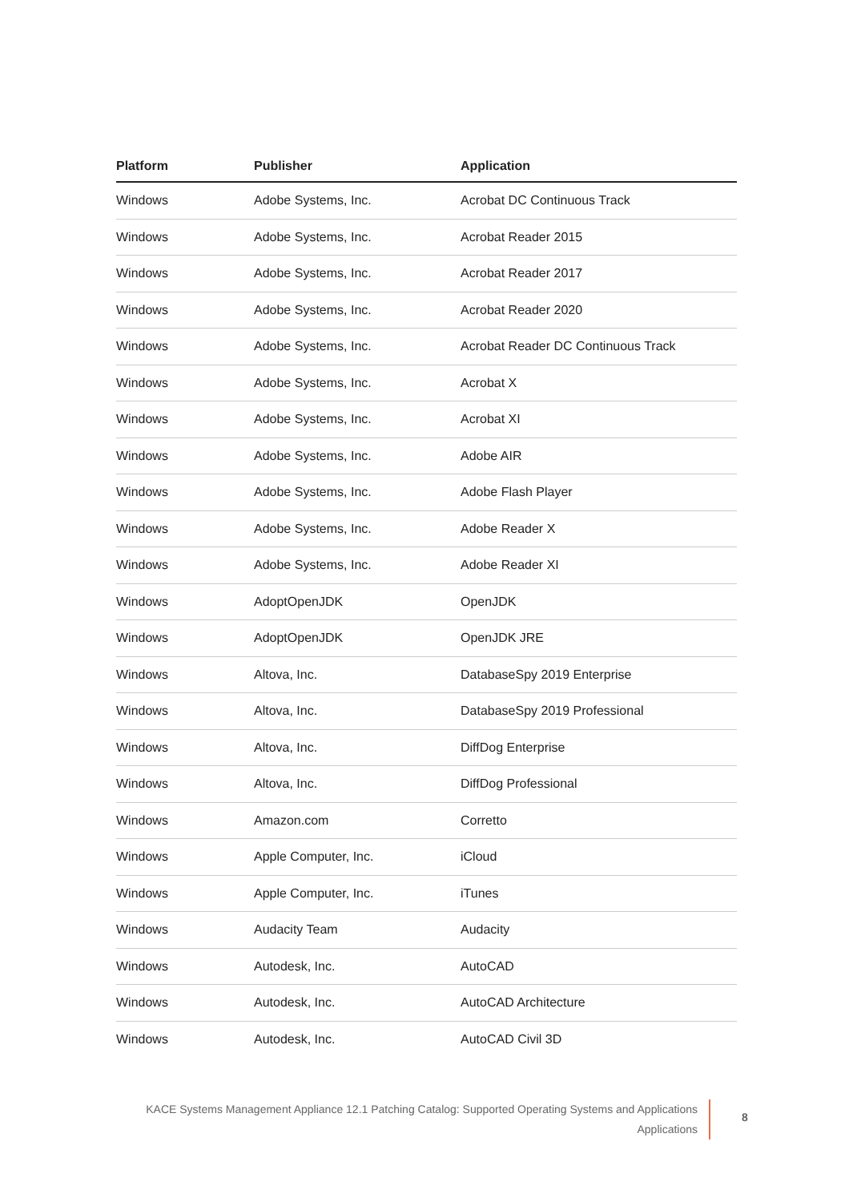| Platform | Publisher | Application |
| --- | --- | --- |
| Windows | Adobe Systems, Inc. | Acrobat DC Continuous Track |
| Windows | Adobe Systems, Inc. | Acrobat Reader 2015 |
| Windows | Adobe Systems, Inc. | Acrobat Reader 2017 |
| Windows | Adobe Systems, Inc. | Acrobat Reader 2020 |
| Windows | Adobe Systems, Inc. | Acrobat Reader DC Continuous Track |
| Windows | Adobe Systems, Inc. | Acrobat X |
| Windows | Adobe Systems, Inc. | Acrobat XI |
| Windows | Adobe Systems, Inc. | Adobe AIR |
| Windows | Adobe Systems, Inc. | Adobe Flash Player |
| Windows | Adobe Systems, Inc. | Adobe Reader X |
| Windows | Adobe Systems, Inc. | Adobe Reader XI |
| Windows | AdoptOpenJDK | OpenJDK |
| Windows | AdoptOpenJDK | OpenJDK JRE |
| Windows | Altova, Inc. | DatabaseSpy 2019 Enterprise |
| Windows | Altova, Inc. | DatabaseSpy 2019 Professional |
| Windows | Altova, Inc. | DiffDog Enterprise |
| Windows | Altova, Inc. | DiffDog Professional |
| Windows | Amazon.com | Corretto |
| Windows | Apple Computer, Inc. | iCloud |
| Windows | Apple Computer, Inc. | iTunes |
| Windows | Audacity Team | Audacity |
| Windows | Autodesk, Inc. | AutoCAD |
| Windows | Autodesk, Inc. | AutoCAD Architecture |
| Windows | Autodesk, Inc. | AutoCAD Civil 3D |
KACE Systems Management Appliance 12.1 Patching Catalog: Supported Operating Systems and Applications
Applications
8